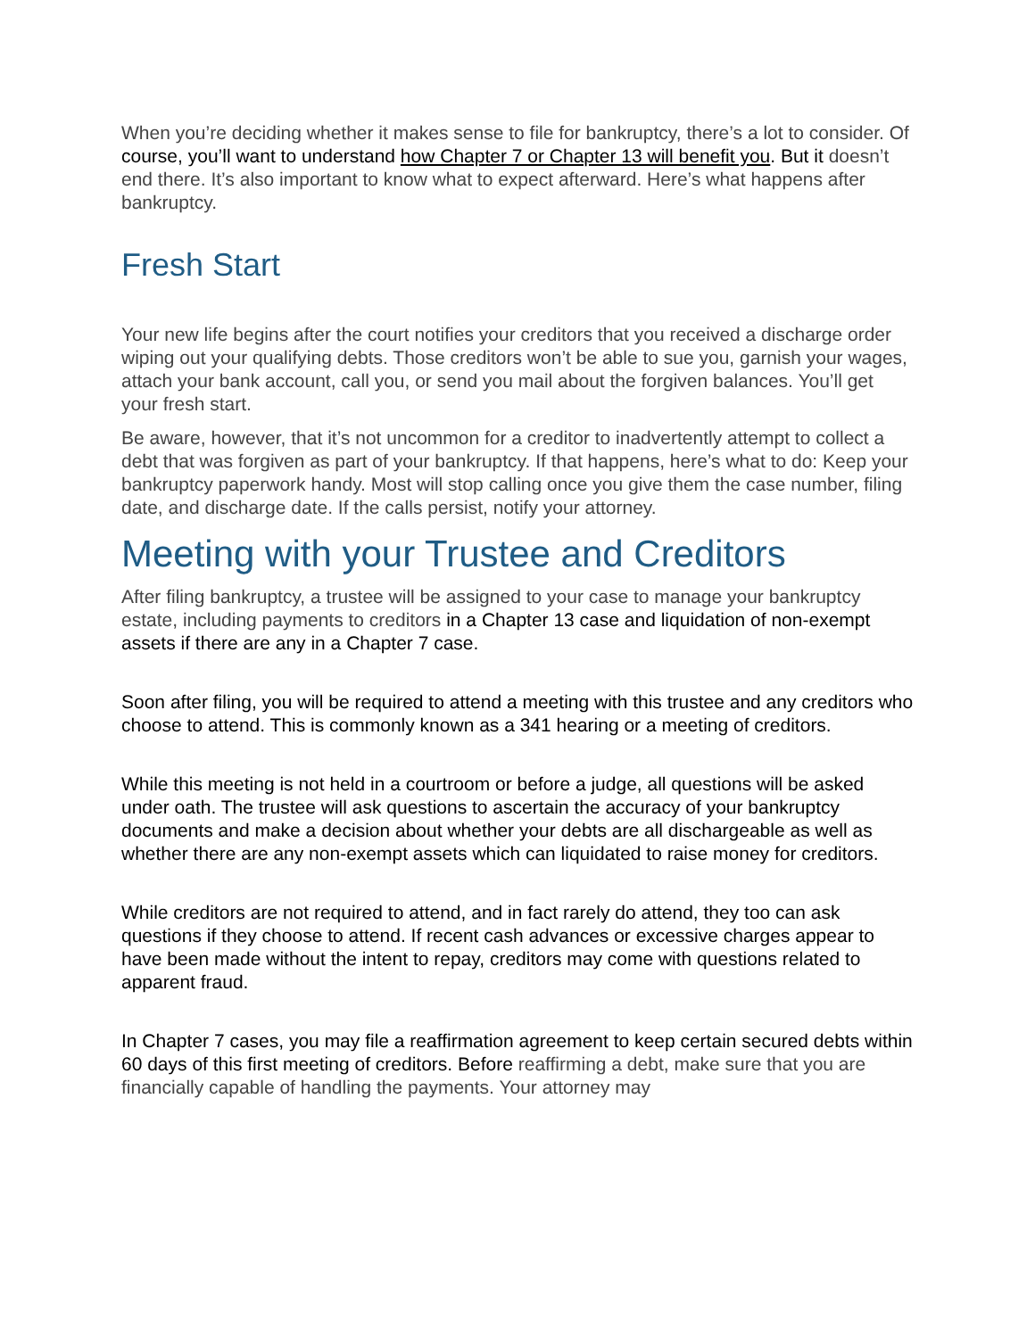When you’re deciding whether it makes sense to file for bankruptcy, there’s a lot to consider. Of course, you’ll want to understand how Chapter 7 or Chapter 13 will benefit you. But it doesn’t end there. It’s also important to know what to expect afterward. Here’s what happens after bankruptcy.
Fresh Start
Your new life begins after the court notifies your creditors that you received a discharge order wiping out your qualifying debts. Those creditors won’t be able to sue you, garnish your wages, attach your bank account, call you, or send you mail about the forgiven balances. You’ll get your fresh start.
Be aware, however, that it’s not uncommon for a creditor to inadvertently attempt to collect a debt that was forgiven as part of your bankruptcy. If that happens, here’s what to do: Keep your bankruptcy paperwork handy. Most will stop calling once you give them the case number, filing date, and discharge date. If the calls persist, notify your attorney.
Meeting with your Trustee and Creditors
After filing bankruptcy, a trustee will be assigned to your case to manage your bankruptcy estate, including payments to creditors in a Chapter 13 case and liquidation of non-exempt assets if there are any in a Chapter 7 case.
Soon after filing, you will be required to attend a meeting with this trustee and any creditors who choose to attend. This is commonly known as a 341 hearing or a meeting of creditors.
While this meeting is not held in a courtroom or before a judge, all questions will be asked under oath. The trustee will ask questions to ascertain the accuracy of your bankruptcy documents and make a decision about whether your debts are all dischargeable as well as whether there are any non-exempt assets which can liquidated to raise money for creditors.
While creditors are not required to attend, and in fact rarely do attend, they too can ask questions if they choose to attend. If recent cash advances or excessive charges appear to have been made without the intent to repay, creditors may come with questions related to apparent fraud.
In Chapter 7 cases, you may file a reaffirmation agreement to keep certain secured debts within 60 days of this first meeting of creditors. Before reaffirming a debt, make sure that you are financially capable of handling the payments. Your attorney may